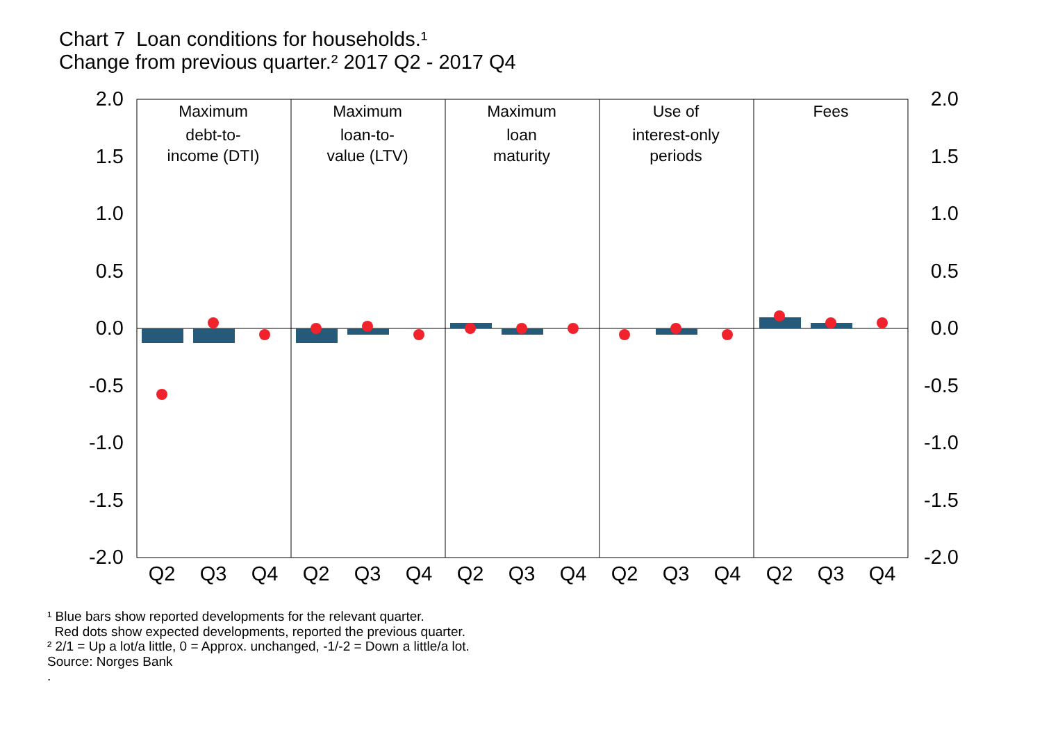Chart 7 Loan conditions for households.¹
Change from previous quarter.² 2017 Q2 - 2017 Q4
2.0
1.5
1.0
0.5
0.0
-0.5
-1.0
-1.5
-2.0
2.0
1.5
1.0
0.5
0.0
-0.5
-1.0
-1.5
-2.0
Maximum
debt-to-
income (DTI)
Maximum
loan-to-
value (LTV)
Maximum
loan
maturity
Use of
interest-only
periods
Fees
Q2
Q3
Q4
Q2
Q3
Q4
Q2
Q3
Q4
Q2
Q3
Q4
Q2
Q3
Q4
¹ Blue bars show reported developments for the relevant quarter.
Red dots show expected developments, reported the previous quarter.
² 2/1 = Up a lot/a little, 0 = Approx. unchanged, -1/-2 = Down a little/a lot.
Source: Norges Bank
.